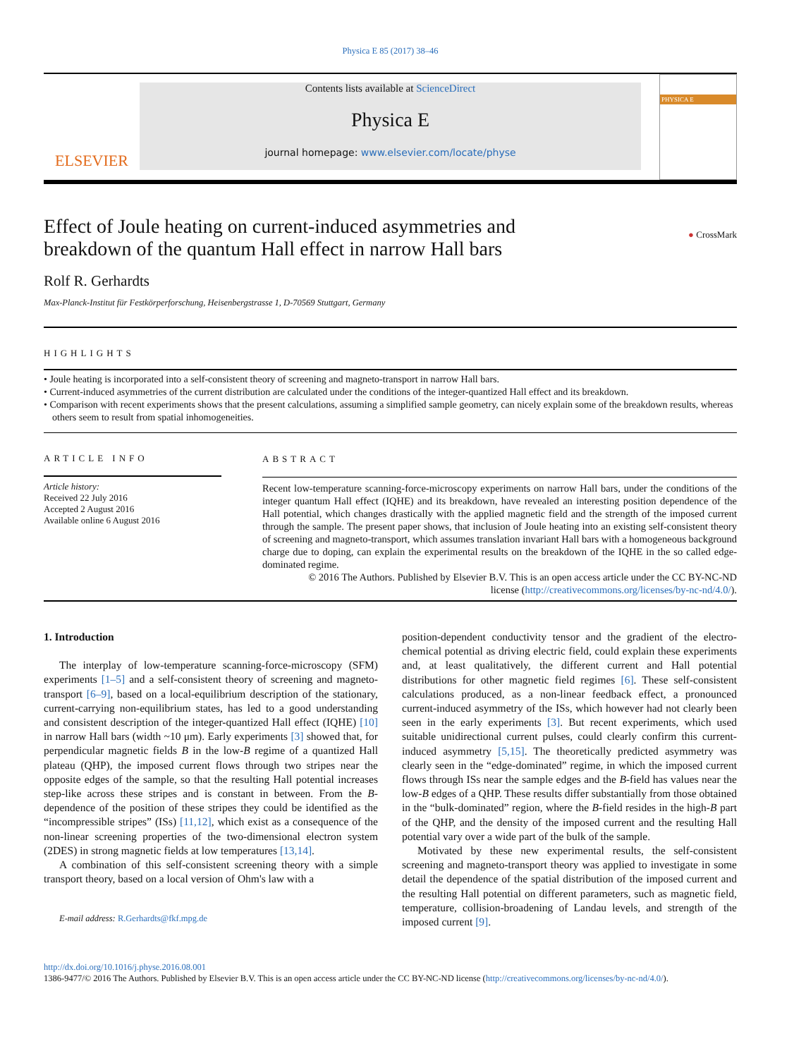Physica E 85 (2017) 38–46
ELSEVIER
Contents lists available at ScienceDirect
Physica E
journal homepage: www.elsevier.com/locate/physe
PHYSICA E
Effect of Joule heating on current-induced asymmetries and
breakdown of the quantum Hall effect in narrow Hall bars
● CrossMark
Rolf R. Gerhardts
Max-Planck-Institut für Festkörperforschung, Heisenbergstrasse 1, D-70569 Stuttgart, Germany
HIGHLIGHTS
• Joule heating is incorporated into a self-consistent theory of screening and magneto-transport in narrow Hall bars.
• Current-induced asymmetries of the current distribution are calculated under the conditions of the integer-quantized Hall effect and its breakdown.
• Comparison with recent experiments shows that the present calculations, assuming a simplified sample geometry, can nicely explain some of the breakdown results, whereas others seem to result from spatial inhomogeneities.
ARTICLE INFO
Article history:
Received 22 July 2016
Accepted 2 August 2016
Available online 6 August 2016
ABSTRACT
Recent low-temperature scanning-force-microscopy experiments on narrow Hall bars, under the conditions of the integer quantum Hall effect (IQHE) and its breakdown, have revealed an interesting position dependence of the Hall potential, which changes drastically with the applied magnetic field and the strength of the imposed current through the sample. The present paper shows, that inclusion of Joule heating into an existing self-consistent theory of screening and magneto-transport, which assumes translation invariant Hall bars with a homogeneous background charge due to doping, can explain the experimental results on the breakdown of the IQHE in the so called edge-dominated regime.
© 2016 The Authors. Published by Elsevier B.V. This is an open access article under the CC BY-NC-ND
license (http://creativecommons.org/licenses/by-nc-nd/4.0/).
1. Introduction
The interplay of low-temperature scanning-force-microscopy (SFM) experiments [1–5] and a self-consistent theory of screening and magneto-transport [6–9], based on a local-equilibrium description of the stationary, current-carrying non-equilibrium states, has led to a good understanding and consistent description of the integer-quantized Hall effect (IQHE) [10] in narrow Hall bars (width ~10 μm). Early experiments [3] showed that, for perpendicular magnetic fields B in the low-B regime of a quantized Hall plateau (QHP), the imposed current flows through two stripes near the opposite edges of the sample, so that the resulting Hall potential increases step-like across these stripes and is constant in between. From the B-dependence of the position of these stripes they could be identified as the “incompressible stripes” (ISs) [11,12], which exist as a consequence of the non-linear screening properties of the two-dimensional electron system (2DES) in strong magnetic fields at low temperatures [13,14].
A combination of this self-consistent screening theory with a simple transport theory, based on a local version of Ohm's law with a
E-mail address: R.Gerhardts@fkf.mpg.de
position-dependent conductivity tensor and the gradient of the electro-chemical potential as driving electric field, could explain these experiments and, at least qualitatively, the different current and Hall potential distributions for other magnetic field regimes [6]. These self-consistent calculations produced, as a non-linear feedback effect, a pronounced current-induced asymmetry of the ISs, which however had not clearly been seen in the early experiments [3]. But recent experiments, which used suitable unidirectional current pulses, could clearly confirm this current-induced asymmetry [5,15]. The theoretically predicted asymmetry was clearly seen in the “edge-dominated” regime, in which the imposed current flows through ISs near the sample edges and the B-field has values near the low-B edges of a QHP. These results differ substantially from those obtained in the “bulk-dominated” region, where the B-field resides in the high-B part of the QHP, and the density of the imposed current and the resulting Hall potential vary over a wide part of the bulk of the sample.
Motivated by these new experimental results, the self-consistent screening and magneto-transport theory was applied to investigate in some detail the dependence of the spatial distribution of the imposed current and the resulting Hall potential on different parameters, such as magnetic field, temperature, collision-broadening of Landau levels, and strength of the imposed current [9].
http://dx.doi.org/10.1016/j.physe.2016.08.001
1386-9477/© 2016 The Authors. Published by Elsevier B.V. This is an open access article under the CC BY-NC-ND license (http://creativecommons.org/licenses/by-nc-nd/4.0/).